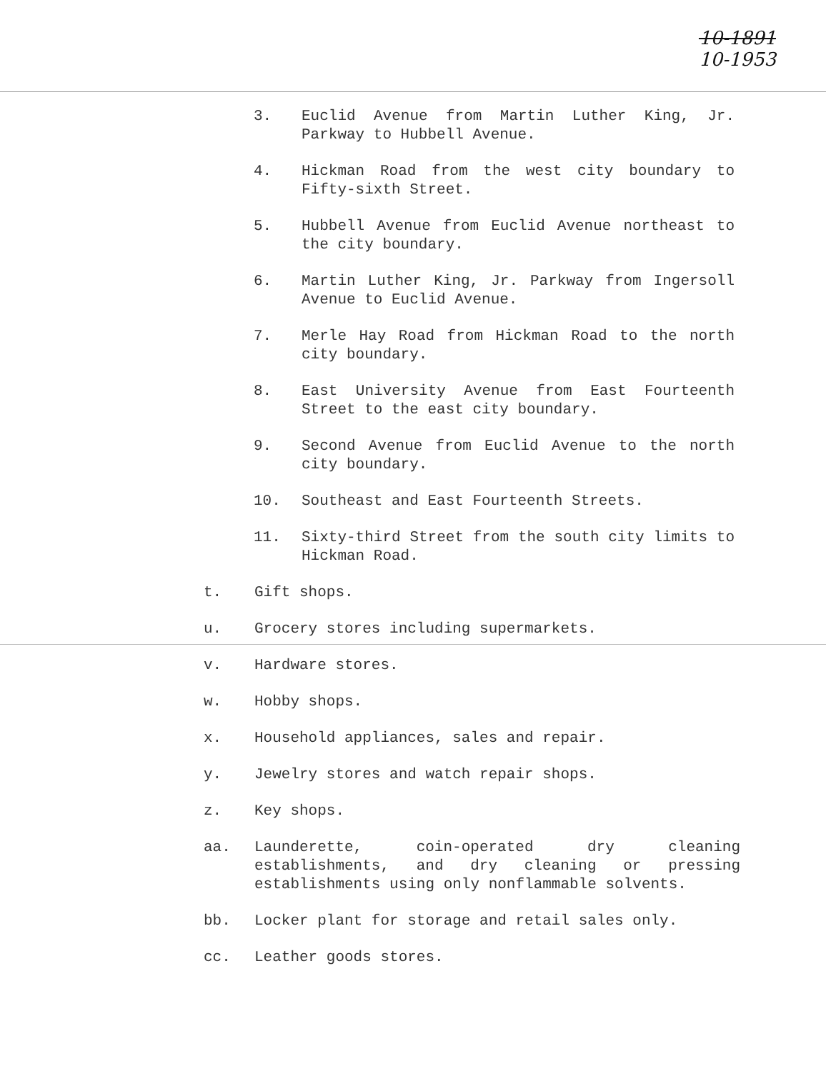10-1891
10-1953
3. Euclid Avenue from Martin Luther King, Jr. Parkway to Hubbell Avenue.
4. Hickman Road from the west city boundary to Fifty-sixth Street.
5. Hubbell Avenue from Euclid Avenue northeast to the city boundary.
6. Martin Luther King, Jr. Parkway from Ingersoll Avenue to Euclid Avenue.
7. Merle Hay Road from Hickman Road to the north city boundary.
8. East University Avenue from East Fourteenth Street to the east city boundary.
9. Second Avenue from Euclid Avenue to the north city boundary.
10. Southeast and East Fourteenth Streets.
11. Sixty-third Street from the south city limits to Hickman Road.
t. Gift shops.
u. Grocery stores including supermarkets.
v. Hardware stores.
w. Hobby shops.
x. Household appliances, sales and repair.
y. Jewelry stores and watch repair shops.
z. Key shops.
aa. Launderette, coin-operated dry cleaning establishments, and dry cleaning or pressing establishments using only nonflammable solvents.
bb. Locker plant for storage and retail sales only.
cc. Leather goods stores.